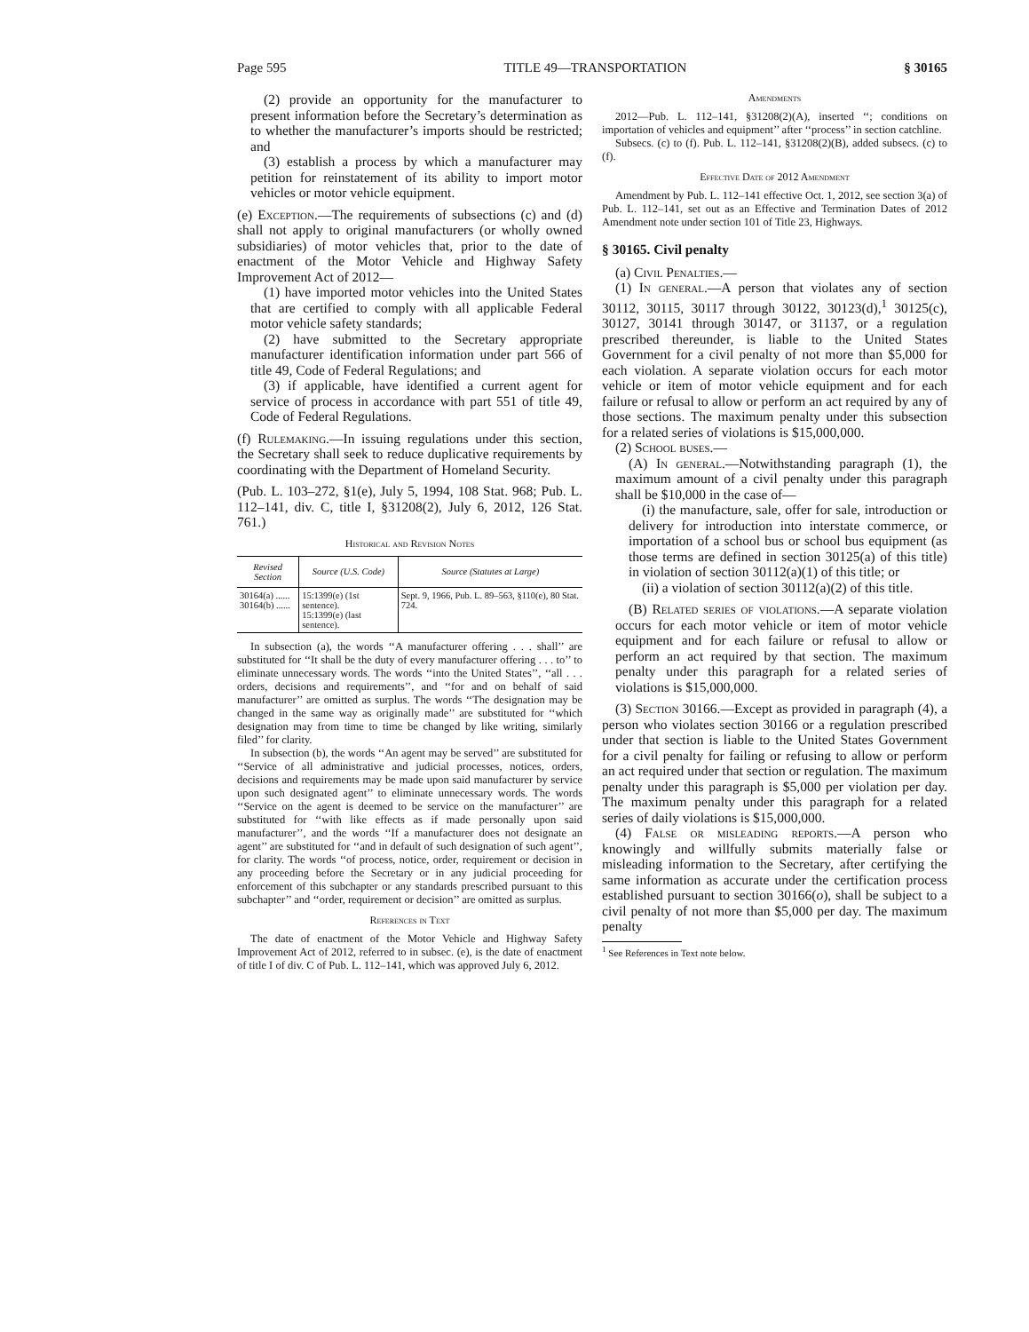Page 595 TITLE 49—TRANSPORTATION § 30165
(2) provide an opportunity for the manufacturer to present information before the Secretary’s determination as to whether the manufacturer’s imports should be restricted; and
(3) establish a process by which a manufacturer may petition for reinstatement of its ability to import motor vehicles or motor vehicle equipment.
(e) Exception.—The requirements of subsections (c) and (d) shall not apply to original manufacturers (or wholly owned subsidiaries) of motor vehicles that, prior to the date of enactment of the Motor Vehicle and Highway Safety Improvement Act of 2012—
(1) have imported motor vehicles into the United States that are certified to comply with all applicable Federal motor vehicle safety standards;
(2) have submitted to the Secretary appropriate manufacturer identification information under part 566 of title 49, Code of Federal Regulations; and
(3) if applicable, have identified a current agent for service of process in accordance with part 551 of title 49, Code of Federal Regulations.
(f) Rulemaking.—In issuing regulations under this section, the Secretary shall seek to reduce duplicative requirements by coordinating with the Department of Homeland Security.
(Pub. L. 103–272, §1(e), July 5, 1994, 108 Stat. 968; Pub. L. 112–141, div. C, title I, §31208(2), July 6, 2012, 126 Stat. 761.)
Historical and Revision Notes
| Revised Section | Source (U.S. Code) | Source (Statutes at Large) |
| --- | --- | --- |
| 30164(a) ...... 30164(b) ...... | 15:1399(e) (1st sentence). 15:1399(e) (last sentence). | Sept. 9, 1966, Pub. L. 89–563, §110(e), 80 Stat. 724. |
In subsection (a), the words ‘‘A manufacturer offering . . . shall’’ are substituted for ‘‘It shall be the duty of every manufacturer offering . . . to’’ to eliminate unnecessary words. The words ‘‘into the United States’’, ‘‘all . . . orders, decisions and requirements’’, and ‘‘for and on behalf of said manufacturer’’ are omitted as surplus. The words ‘‘The designation may be changed in the same way as originally made’’ are substituted for ‘‘which designation may from time to time be changed by like writing, similarly filed’’ for clarity.
In subsection (b), the words ‘‘An agent may be served’’ are substituted for ‘‘Service of all administrative and judicial processes, notices, orders, decisions and requirements may be made upon said manufacturer by service upon such designated agent’’ to eliminate unnecessary words. The words ‘‘Service on the agent is deemed to be service on the manufacturer’’ are substituted for ‘‘with like effects as if made personally upon said manufacturer’’, and the words ‘‘If a manufacturer does not designate an agent’’ are substituted for ‘‘and in default of such designation of such agent’’, for clarity. The words ‘‘of process, notice, order, requirement or decision in any proceeding before the Secretary or in any judicial proceeding for enforcement of this subchapter or any standards prescribed pursuant to this subchapter’’ and ‘‘order, requirement or decision’’ are omitted as surplus.
References in Text
The date of enactment of the Motor Vehicle and Highway Safety Improvement Act of 2012, referred to in subsec. (e), is the date of enactment of title I of div. C of Pub. L. 112–141, which was approved July 6, 2012.
Amendments
2012—Pub. L. 112–141, §31208(2)(A), inserted ‘‘; conditions on importation of vehicles and equipment’’ after ‘‘process’’ in section catchline.
Subsecs. (c) to (f). Pub. L. 112–141, §31208(2)(B), added subsecs. (c) to (f).
Effective Date of 2012 Amendment
Amendment by Pub. L. 112–141 effective Oct. 1, 2012, see section 3(a) of Pub. L. 112–141, set out as an Effective and Termination Dates of 2012 Amendment note under section 101 of Title 23, Highways.
§ 30165. Civil penalty
(a) Civil Penalties.—
(1) In general.—A person that violates any of section 30112, 30115, 30117 through 30122, 30123(d),<sup>1</sup> 30125(c), 30127, 30141 through 30147, or 31137, or a regulation prescribed thereunder, is liable to the United States Government for a civil penalty of not more than $5,000 for each violation. A separate violation occurs for each motor vehicle or item of motor vehicle equipment and for each failure or refusal to allow or perform an act required by any of those sections. The maximum penalty under this subsection for a related series of violations is $15,000,000.
(2) School buses.—
(A) In general.—Notwithstanding paragraph (1), the maximum amount of a civil penalty under this paragraph shall be $10,000 in the case of—
(i) the manufacture, sale, offer for sale, introduction or delivery for introduction into interstate commerce, or importation of a school bus or school bus equipment (as those terms are defined in section 30125(a) of this title) in violation of section 30112(a)(1) of this title; or
(ii) a violation of section 30112(a)(2) of this title.
(B) Related series of violations.—A separate violation occurs for each motor vehicle or item of motor vehicle equipment and for each failure or refusal to allow or perform an act required by that section. The maximum penalty under this paragraph for a related series of violations is $15,000,000.
(3) Section 30166.—Except as provided in paragraph (4), a person who violates section 30166 or a regulation prescribed under that section is liable to the United States Government for a civil penalty for failing or refusing to allow or perform an act required under that section or regulation. The maximum penalty under this paragraph is $5,000 per violation per day. The maximum penalty under this paragraph for a related series of daily violations is $15,000,000.
(4) False or misleading reports.—A person who knowingly and willfully submits materially false or misleading information to the Secretary, after certifying the same information as accurate under the certification process established pursuant to section 30166(o), shall be subject to a civil penalty of not more than $5,000 per day. The maximum penalty
<sup>1</sup> See References in Text note below.